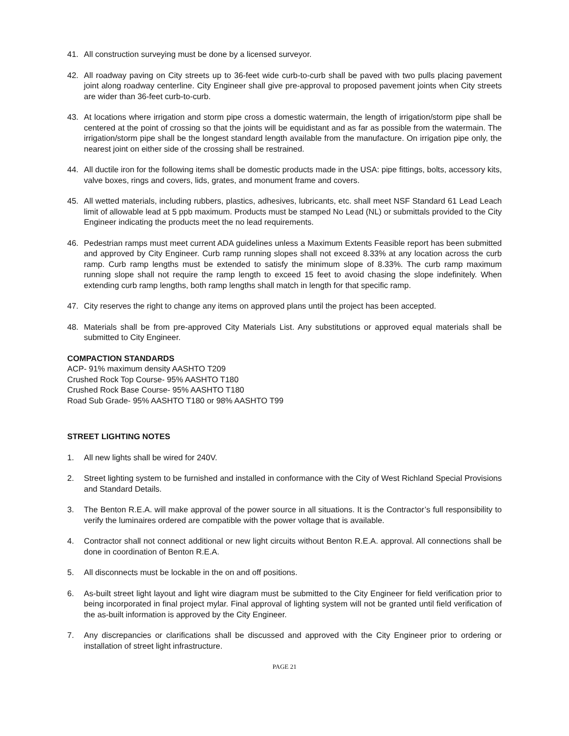41. All construction surveying must be done by a licensed surveyor.
42. All roadway paving on City streets up to 36-feet wide curb-to-curb shall be paved with two pulls placing pavement joint along roadway centerline. City Engineer shall give pre-approval to proposed pavement joints when City streets are wider than 36-feet curb-to-curb.
43. At locations where irrigation and storm pipe cross a domestic watermain, the length of irrigation/storm pipe shall be centered at the point of crossing so that the joints will be equidistant and as far as possible from the watermain. The irrigation/storm pipe shall be the longest standard length available from the manufacture. On irrigation pipe only, the nearest joint on either side of the crossing shall be restrained.
44. All ductile iron for the following items shall be domestic products made in the USA: pipe fittings, bolts, accessory kits, valve boxes, rings and covers, lids, grates, and monument frame and covers.
45. All wetted materials, including rubbers, plastics, adhesives, lubricants, etc. shall meet NSF Standard 61 Lead Leach limit of allowable lead at 5 ppb maximum. Products must be stamped No Lead (NL) or submittals provided to the City Engineer indicating the products meet the no lead requirements.
46. Pedestrian ramps must meet current ADA guidelines unless a Maximum Extents Feasible report has been submitted and approved by City Engineer. Curb ramp running slopes shall not exceed 8.33% at any location across the curb ramp. Curb ramp lengths must be extended to satisfy the minimum slope of 8.33%. The curb ramp maximum running slope shall not require the ramp length to exceed 15 feet to avoid chasing the slope indefinitely. When extending curb ramp lengths, both ramp lengths shall match in length for that specific ramp.
47. City reserves the right to change any items on approved plans until the project has been accepted.
48. Materials shall be from pre-approved City Materials List. Any substitutions or approved equal materials shall be submitted to City Engineer.
COMPACTION STANDARDS
ACP- 91% maximum density AASHTO T209
Crushed Rock Top Course- 95% AASHTO T180
Crushed Rock Base Course- 95% AASHTO T180
Road Sub Grade- 95% AASHTO T180 or 98% AASHTO T99
STREET LIGHTING NOTES
1. All new lights shall be wired for 240V.
2. Street lighting system to be furnished and installed in conformance with the City of West Richland Special Provisions and Standard Details.
3. The Benton R.E.A. will make approval of the power source in all situations. It is the Contractor’s full responsibility to verify the luminaires ordered are compatible with the power voltage that is available.
4. Contractor shall not connect additional or new light circuits without Benton R.E.A. approval. All connections shall be done in coordination of Benton R.E.A.
5. All disconnects must be lockable in the on and off positions.
6. As-built street light layout and light wire diagram must be submitted to the City Engineer for field verification prior to being incorporated in final project mylar. Final approval of lighting system will not be granted until field verification of the as-built information is approved by the City Engineer.
7. Any discrepancies or clarifications shall be discussed and approved with the City Engineer prior to ordering or installation of street light infrastructure.
PAGE 21